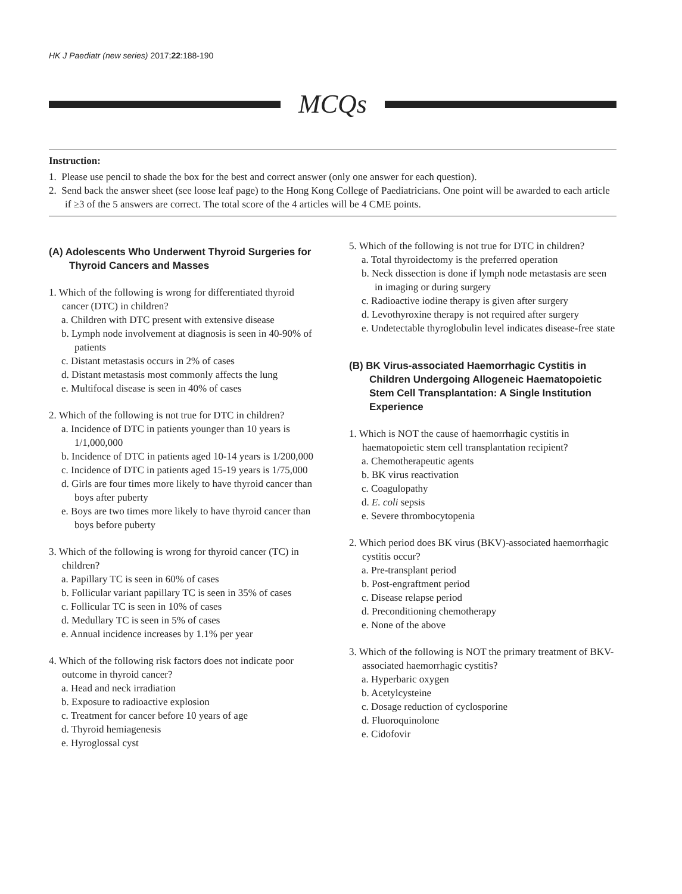HK J Paediatr (new series) 2017;22:188-190
MCQs
Instruction:
1. Please use pencil to shade the box for the best and correct answer (only one answer for each question).
2. Send back the answer sheet (see loose leaf page) to the Hong Kong College of Paediatricians. One point will be awarded to each article if ≥3 of the 5 answers are correct. The total score of the 4 articles will be 4 CME points.
(A) Adolescents Who Underwent Thyroid Surgeries for Thyroid Cancers and Masses
1. Which of the following is wrong for differentiated thyroid cancer (DTC) in children?
a. Children with DTC present with extensive disease
b. Lymph node involvement at diagnosis is seen in 40-90% of patients
c. Distant metastasis occurs in 2% of cases
d. Distant metastasis most commonly affects the lung
e. Multifocal disease is seen in 40% of cases
2. Which of the following is not true for DTC in children?
a. Incidence of DTC in patients younger than 10 years is 1/1,000,000
b. Incidence of DTC in patients aged 10-14 years is 1/200,000
c. Incidence of DTC in patients aged 15-19 years is 1/75,000
d. Girls are four times more likely to have thyroid cancer than boys after puberty
e. Boys are two times more likely to have thyroid cancer than boys before puberty
3. Which of the following is wrong for thyroid cancer (TC) in children?
a. Papillary TC is seen in 60% of cases
b. Follicular variant papillary TC is seen in 35% of cases
c. Follicular TC is seen in 10% of cases
d. Medullary TC is seen in 5% of cases
e. Annual incidence increases by 1.1% per year
4. Which of the following risk factors does not indicate poor outcome in thyroid cancer?
a. Head and neck irradiation
b. Exposure to radioactive explosion
c. Treatment for cancer before 10 years of age
d. Thyroid hemiagenesis
e. Hyroglossal cyst
5. Which of the following is not true for DTC in children?
a. Total thyroidectomy is the preferred operation
b. Neck dissection is done if lymph node metastasis are seen in imaging or during surgery
c. Radioactive iodine therapy is given after surgery
d. Levothyroxine therapy is not required after surgery
e. Undetectable thyroglobulin level indicates disease-free state
(B) BK Virus-associated Haemorrhagic Cystitis in Children Undergoing Allogeneic Haematopoietic Stem Cell Transplantation: A Single Institution Experience
1. Which is NOT the cause of haemorrhagic cystitis in haematopoietic stem cell transplantation recipient?
a. Chemotherapeutic agents
b. BK virus reactivation
c. Coagulopathy
d. E. coli sepsis
e. Severe thrombocytopenia
2. Which period does BK virus (BKV)-associated haemorrhagic cystitis occur?
a. Pre-transplant period
b. Post-engraftment period
c. Disease relapse period
d. Preconditioning chemotherapy
e. None of the above
3. Which of the following is NOT the primary treatment of BKV-associated haemorrhagic cystitis?
a. Hyperbaric oxygen
b. Acetylcysteine
c. Dosage reduction of cyclosporine
d. Fluoroquinolone
e. Cidofovir